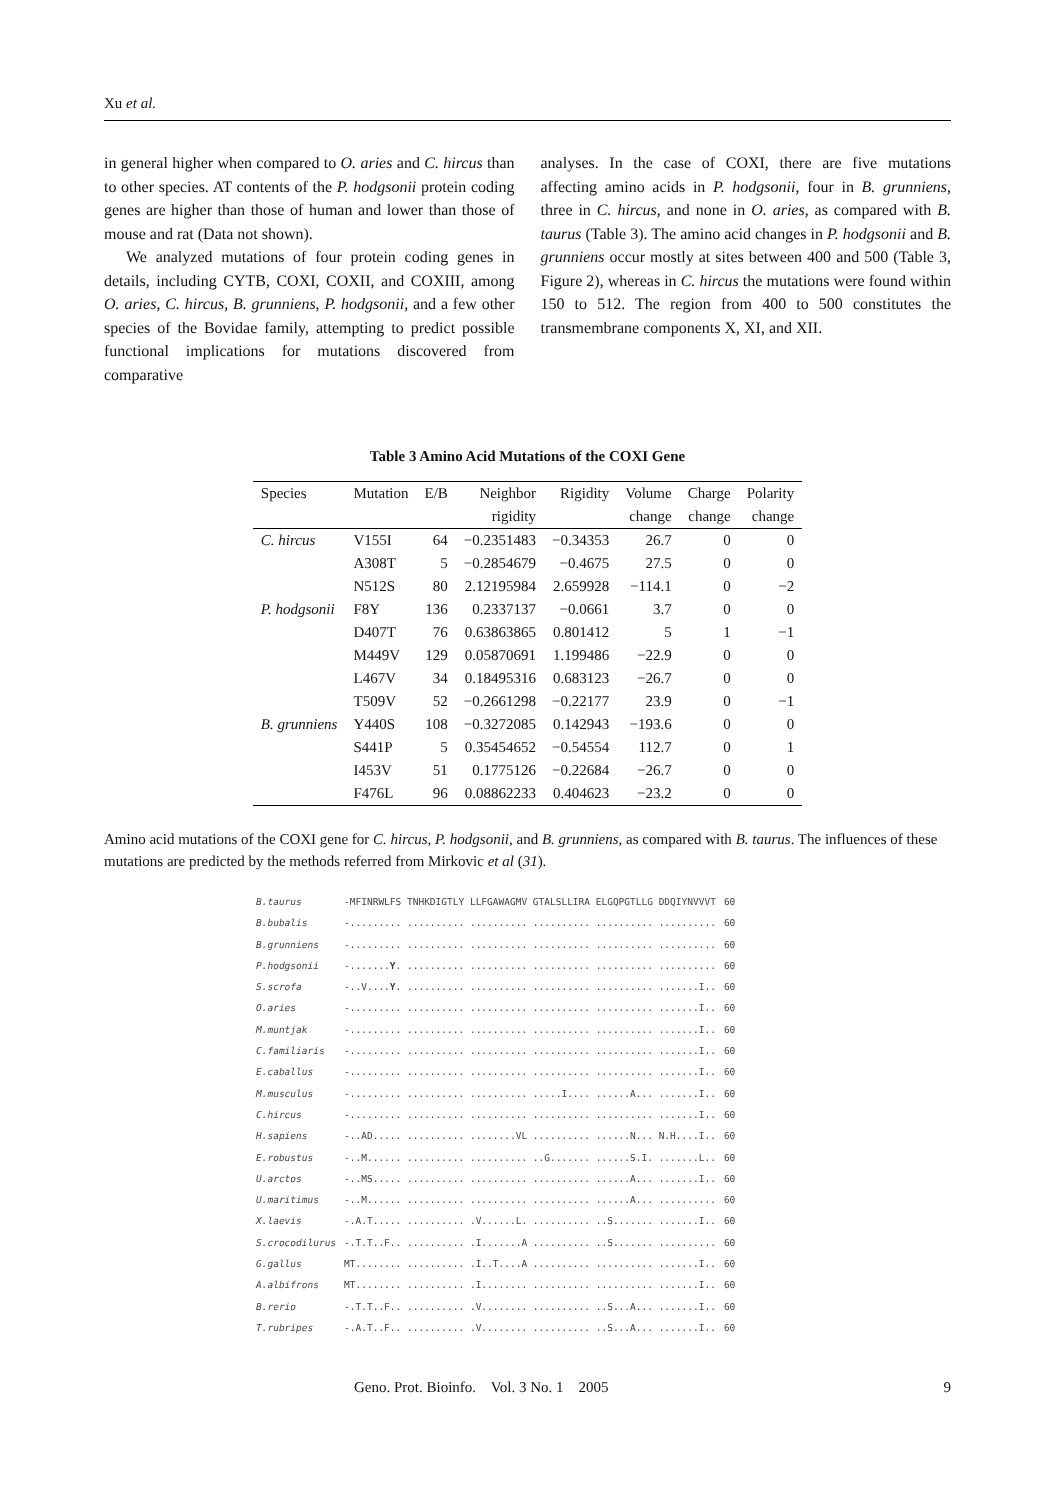Xu et al.
in general higher when compared to O. aries and C. hircus than to other species. AT contents of the P. hodgsonii protein coding genes are higher than those of human and lower than those of mouse and rat (Data not shown).
We analyzed mutations of four protein coding genes in details, including CYTB, COXI, COXII, and COXIII, among O. aries, C. hircus, B. grunniens, P. hodgsonii, and a few other species of the Bovidae family, attempting to predict possible functional implications for mutations discovered from comparative
analyses. In the case of COXI, there are five mutations affecting amino acids in P. hodgsonii, four in B. grunniens, three in C. hircus, and none in O. aries, as compared with B. taurus (Table 3). The amino acid changes in P. hodgsonii and B. grunniens occur mostly at sites between 400 and 500 (Table 3, Figure 2), whereas in C. hircus the mutations were found within 150 to 512. The region from 400 to 500 constitutes the transmembrane components X, XI, and XII.
Table 3 Amino Acid Mutations of the COXI Gene
| Species | Mutation | E/B | Neighbor | Rigidity | Volume | Charge | Polarity |
| --- | --- | --- | --- | --- | --- | --- | --- |
| | | | rigidity | | change | change | change |
| C. hircus | V155I | 64 | −0.2351483 | −0.34353 | 26.7 | 0 | 0 |
| | A308T | 5 | −0.2854679 | −0.4675 | 27.5 | 0 | 0 |
| | N512S | 80 | 2.12195984 | 2.659928 | −114.1 | 0 | −2 |
| P. hodgsonii | F8Y | 136 | 0.2337137 | −0.0661 | 3.7 | 0 | 0 |
| | D407T | 76 | 0.63863865 | 0.801412 | 5 | 1 | −1 |
| | M449V | 129 | 0.05870691 | 1.199486 | −22.9 | 0 | 0 |
| | L467V | 34 | 0.18495316 | 0.683123 | −26.7 | 0 | 0 |
| | T509V | 52 | −0.2661298 | −0.22177 | 23.9 | 0 | −1 |
| B. grunniens | Y440S | 108 | −0.3272085 | 0.142943 | −193.6 | 0 | 0 |
| | S441P | 5 | 0.35454652 | −0.54554 | 112.7 | 0 | 1 |
| | I453V | 51 | 0.1775126 | −0.22684 | −26.7 | 0 | 0 |
| | F476L | 96 | 0.08862233 | 0.404623 | −23.2 | 0 | 0 |
Amino acid mutations of the COXI gene for C. hircus, P. hodgsonii, and B. grunniens, as compared with B. taurus. The influences of these mutations are predicted by the methods referred from Mirkovic et al (31).
| B.taurus | -MFINRWLFS TNHKDIGTLY LLFGAWAGMV GTALSLLIRA ELGQPGTLLG DDQIYNVVVT | 60 |
| B.bubalis | -......... .......... .......... .......... .......... .......... | 60 |
| B.grunniens | -......... .......... .......... .......... .......... .......... | 60 |
| P.hodgsonii | -....... Y . .......... .......... .......... .......... .......... | 60 |
| S.scrofa | -..V.... Y . .......... .......... .......... .......... .......I.. | 60 |
| O.aries | -......... .......... .......... .......... .......... .......I.. | 60 |
| M.muntjak | -......... .......... .......... .......... .......... .......I.. | 60 |
| C.familiaris | -......... .......... .......... .......... .......... .......I.. | 60 |
| E.caballus | -......... .......... .......... .......... .......... .......I.. | 60 |
| M.musculus | -......... .......... .......... .....I.... ......A... .......I.. | 60 |
| C.hircus | -......... .......... .......... .......... .......... .......I.. | 60 |
| H.sapiens | -..AD..... .......... ........VL .......... ......N... N.H....I.. | 60 |
| E.robustus | -..M...... .......... .......... ..G....... ......S.I. .......L.. | 60 |
| U.arctos | -..MS..... .......... .......... .......... ......A... .......I.. | 60 |
| U.maritimus | -..M...... .......... .......... .......... ......A... .......... | 60 |
| X.laevis | -.A.T..... .......... .V......L. .......... ..S....... .......I.. | 60 |
| S.crocodilurus | -.T.T..F.. .......... .I.......A .......... ..S....... .......... | 60 |
| G.gallus | MT........ .......... .I..T....A .......... .......... .......I.. | 60 |
| A.albifrons | MT........ .......... .I........ .......... .......... .......I.. | 60 |
| B.rerio | -.T.T..F.. .......... .V........ .......... ..S...A... .......I.. | 60 |
| T.rubripes | -.A.T..F.. .......... .V........ .......... ..S...A... .......I.. | 60 |
Geno. Prot. Bioinfo. Vol. 3 No. 1 2005 9